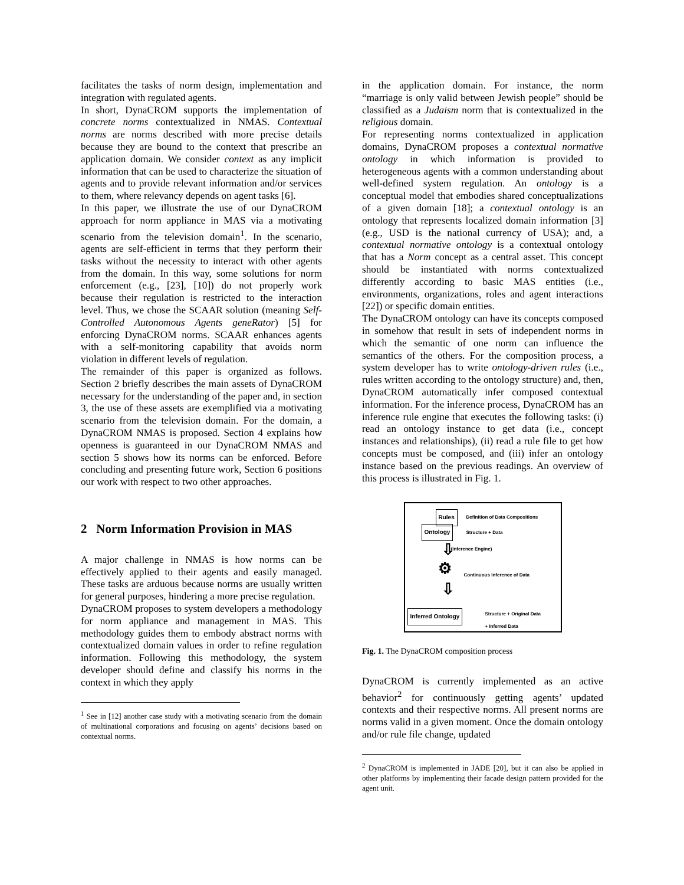facilitates the tasks of norm design, implementation and integration with regulated agents.
In short, DynaCROM supports the implementation of concrete norms contextualized in NMAS. Contextual norms are norms described with more precise details because they are bound to the context that prescribe an application domain. We consider context as any implicit information that can be used to characterize the situation of agents and to provide relevant information and/or services to them, where relevancy depends on agent tasks [6].
In this paper, we illustrate the use of our DynaCROM approach for norm appliance in MAS via a motivating scenario from the television domain<sup>1</sup>. In the scenario, agents are self-efficient in terms that they perform their tasks without the necessity to interact with other agents from the domain. In this way, some solutions for norm enforcement (e.g., [23], [10]) do not properly work because their regulation is restricted to the interaction level. Thus, we chose the SCAAR solution (meaning Self-Controlled Autonomous Agents geneRator) [5] for enforcing DynaCROM norms. SCAAR enhances agents with a self-monitoring capability that avoids norm violation in different levels of regulation.
The remainder of this paper is organized as follows. Section 2 briefly describes the main assets of DynaCROM necessary for the understanding of the paper and, in section 3, the use of these assets are exemplified via a motivating scenario from the television domain. For the domain, a DynaCROM NMAS is proposed. Section 4 explains how openness is guaranteed in our DynaCROM NMAS and section 5 shows how its norms can be enforced. Before concluding and presenting future work, Section 6 positions our work with respect to two other approaches.
2 Norm Information Provision in MAS
A major challenge in NMAS is how norms can be effectively applied to their agents and easily managed. These tasks are arduous because norms are usually written for general purposes, hindering a more precise regulation.
DynaCROM proposes to system developers a methodology for norm appliance and management in MAS. This methodology guides them to embody abstract norms with contextualized domain values in order to refine regulation information. Following this methodology, the system developer should define and classify his norms in the context in which they apply
<sup>1</sup> See in [12] another case study with a motivating scenario from the domain of multinational corporations and focusing on agents’ decisions based on contextual norms.
in the application domain. For instance, the norm “marriage is only valid between Jewish people” should be classified as a Judaism norm that is contextualized in the religious domain.
For representing norms contextualized in application domains, DynaCROM proposes a contextual normative ontology in which information is provided to heterogeneous agents with a common understanding about well-defined system regulation. An ontology is a conceptual model that embodies shared conceptualizations of a given domain [18]; a contextual ontology is an ontology that represents localized domain information [3] (e.g., USD is the national currency of USA); and, a contextual normative ontology is a contextual ontology that has a Norm concept as a central asset. This concept should be instantiated with norms contextualized differently according to basic MAS entities (i.e., environments, organizations, roles and agent interactions [22]) or specific domain entities.
The DynaCROM ontology can have its concepts composed in somehow that result in sets of independent norms in which the semantic of one norm can influence the semantics of the others. For the composition process, a system developer has to write ontology-driven rules (i.e., rules written according to the ontology structure) and, then, DynaCROM automatically infer composed contextual information. For the inference process, DynaCROM has an inference rule engine that executes the following tasks: (i) read an ontology instance to get data (i.e., concept instances and relationships), (ii) read a rule file to get how concepts must be composed, and (iii) infer an ontology instance based on the previous readings. An overview of this process is illustrated in Fig. 1.
Rules
Definition of Data Compositions
Ontology Structure + Data
⇩ (Inference Engine)
⚙ Continuous Inference of Data
⇩
Inferred Ontology
Structure + Original Data
+ Inferred Data
Fig. 1. The DynaCROM composition process
DynaCROM is currently implemented as an active behavior<sup>2</sup> for continuously getting agents’ updated contexts and their respective norms. All present norms are norms valid in a given moment. Once the domain ontology and/or rule file change, updated
<sup>2</sup> DynaCROM is implemented in JADE [20], but it can also be applied in other platforms by implementing their facade design pattern provided for the agent unit.